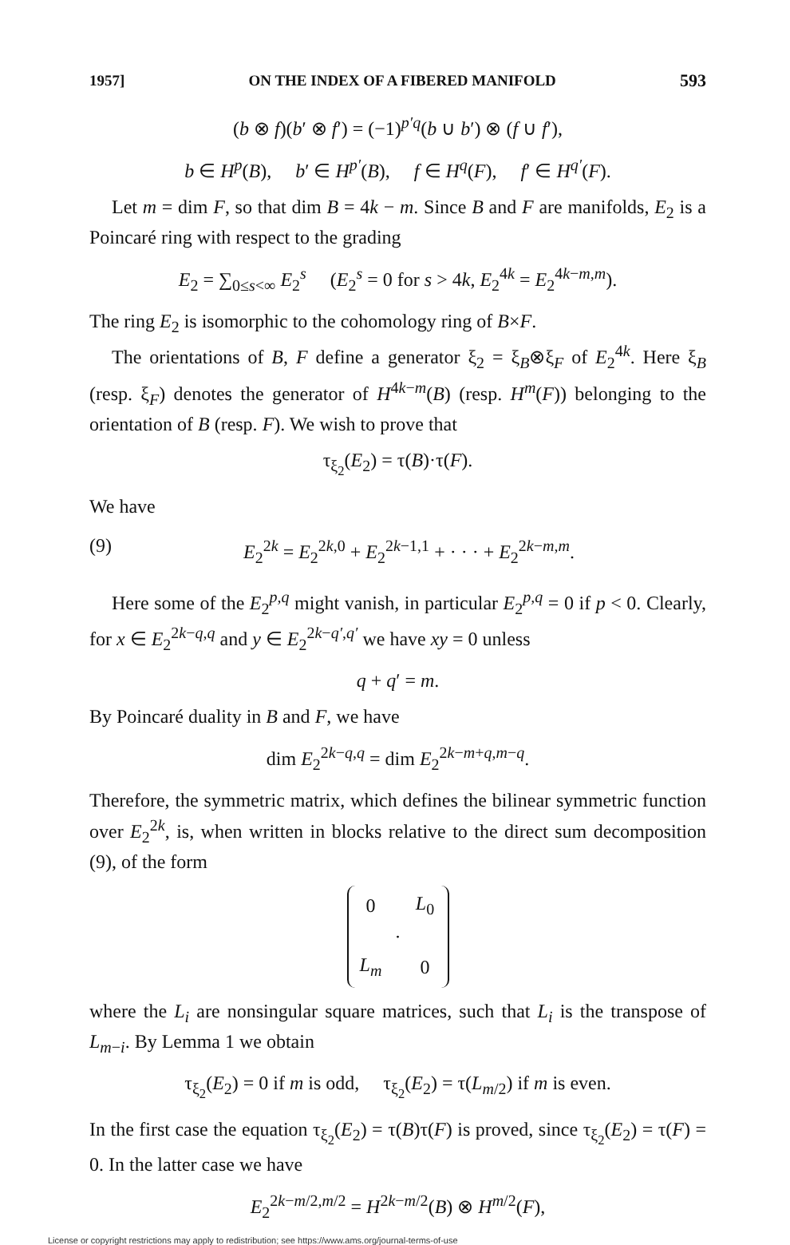1957] ON THE INDEX OF A FIBERED MANIFOLD 593
(b ⊗ f)(b′ ⊗ f′) = (−1)<sup>p′q</sup>(b ∪ b′) ⊗ (f ∪ f′),
b ∈ H<sup>p</sup>(B), b′ ∈ H<sup>p′</sup>(B), f ∈ H<sup>q</sup>(F), f′ ∈ H<sup>q′</sup>(F).
Let m = dim F, so that dim B = 4k − m. Since B and F are manifolds, E<sub>2</sub> is a Poincaré ring with respect to the grading
E<sub>2</sub> = ∑<sub>0≤s<∞</sub> E<sub>2</sub><sup>s</sup> (E<sub>2</sub><sup>s</sup> = 0 for s > 4k, E<sub>2</sub><sup>4k</sup> = E<sub>2</sub><sup>4k−m,m</sup>).
The ring E<sub>2</sub> is isomorphic to the cohomology ring of B×F.
The orientations of B, F define a generator ξ<sub>2</sub> = ξ<sub>B</sub>⊗ξ<sub>F</sub> of E<sub>2</sub><sup>4k</sup>. Here ξ<sub>B</sub> (resp. ξ<sub>F</sub>) denotes the generator of H<sup>4k−m</sup>(B) (resp. H<sup>m</sup>(F)) belonging to the orientation of B (resp. F). We wish to prove that
τ<sub>ξ<sub>2</sub></sub>(E<sub>2</sub>) = τ(B)·τ(F).
We have
(9) E<sub>2</sub><sup>2k</sup> = E<sub>2</sub><sup>2k,0</sup> + E<sub>2</sub><sup>2k−1,1</sup> + · · · + E<sub>2</sub><sup>2k−m,m</sup>.
Here some of the E<sub>2</sub><sup>p,q</sup> might vanish, in particular E<sub>2</sub><sup>p,q</sup> = 0 if p < 0. Clearly, for x ∈ E<sub>2</sub><sup>2k−q,q</sup> and y ∈ E<sub>2</sub><sup>2k−q′,q′</sup> we have xy = 0 unless
q + q′ = m.
By Poincaré duality in B and F, we have
dim E<sub>2</sub><sup>2k−q,q</sup> = dim E<sub>2</sub><sup>2k−m+q,m−q</sup>.
Therefore, the symmetric matrix, which defines the bilinear symmetric function over E<sub>2</sub><sup>2k</sup>, is, when written in blocks relative to the direct sum decomposition (9), of the form
| 0 | | L<sub>0</sub> |
| | · | |
| L<sub>m</sub> | | 0 |
where the L<sub>i</sub> are nonsingular square matrices, such that L<sub>i</sub> is the transpose of L<sub>m−i</sub>. By Lemma 1 we obtain
τ<sub>ξ<sub>2</sub></sub>(E<sub>2</sub>) = 0 if m is odd, τ<sub>ξ<sub>2</sub></sub>(E<sub>2</sub>) = τ(L<sub>m/2</sub>) if m is even.
In the first case the equation τ<sub>ξ<sub>2</sub></sub>(E<sub>2</sub>) = τ(B)τ(F) is proved, since τ<sub>ξ<sub>2</sub></sub>(E<sub>2</sub>) = τ(F) = 0. In the latter case we have
E<sub>2</sub><sup>2k−m/2,m/2</sup> = H<sup>2k−m/2</sup>(B) ⊗ H<sup>m/2</sup>(F),
License or copyright restrictions may apply to redistribution; see https://www.ams.org/journal-terms-of-use